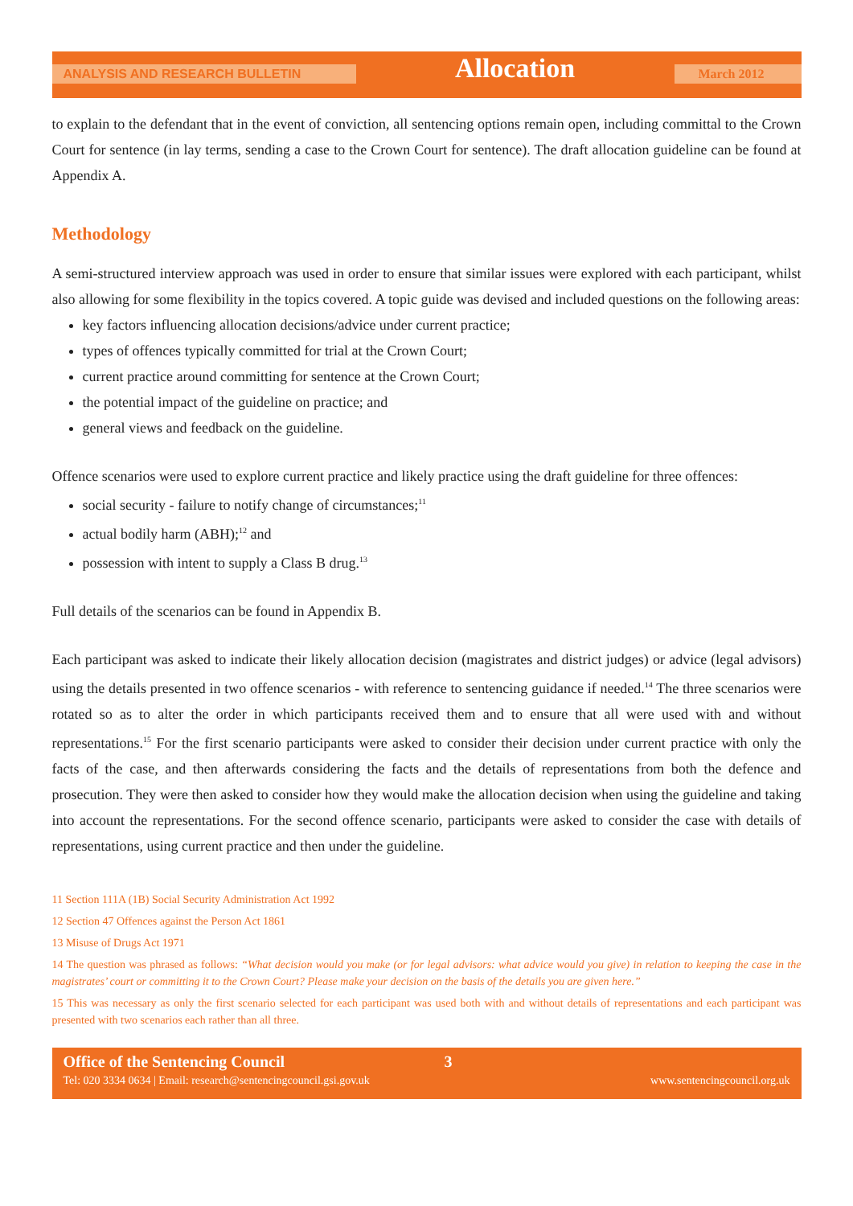ANALYSIS AND RESEARCH BULLETIN Allocation March 2012
to explain to the defendant that in the event of conviction, all sentencing options remain open, including committal to the Crown Court for sentence (in lay terms, sending a case to the Crown Court for sentence). The draft allocation guideline can be found at Appendix A.
Methodology
A semi-structured interview approach was used in order to ensure that similar issues were explored with each participant, whilst also allowing for some flexibility in the topics covered. A topic guide was devised and included questions on the following areas:
key factors influencing allocation decisions/advice under current practice;
types of offences typically committed for trial at the Crown Court;
current practice around committing for sentence at the Crown Court;
the potential impact of the guideline on practice; and
general views and feedback on the guideline.
Offence scenarios were used to explore current practice and likely practice using the draft guideline for three offences:
social security - failure to notify change of circumstances;<sup>11</sup>
actual bodily harm (ABH);<sup>12</sup> and
possession with intent to supply a Class B drug.<sup>13</sup>
Full details of the scenarios can be found in Appendix B.
Each participant was asked to indicate their likely allocation decision (magistrates and district judges) or advice (legal advisors) using the details presented in two offence scenarios - with reference to sentencing guidance if needed.<sup>14</sup> The three scenarios were rotated so as to alter the order in which participants received them and to ensure that all were used with and without representations.<sup>15</sup> For the first scenario participants were asked to consider their decision under current practice with only the facts of the case, and then afterwards considering the facts and the details of representations from both the defence and prosecution. They were then asked to consider how they would make the allocation decision when using the guideline and taking into account the representations. For the second offence scenario, participants were asked to consider the case with details of representations, using current practice and then under the guideline.
11 Section 111A (1B) Social Security Administration Act 1992
12 Section 47 Offences against the Person Act 1861
13 Misuse of Drugs Act 1971
14 The question was phrased as follows: “What decision would you make (or for legal advisors: what advice would you give) in relation to keeping the case in the magistrates’ court or committing it to the Crown Court? Please make your decision on the basis of the details you are given here.”
15 This was necessary as only the first scenario selected for each participant was used both with and without details of representations and each participant was presented with two scenarios each rather than all three.
Office of the Sentencing Council 3
Tel: 020 3334 0634 | Email: research@sentencingcouncil.gsi.gov.uk www.sentencingcouncil.org.uk